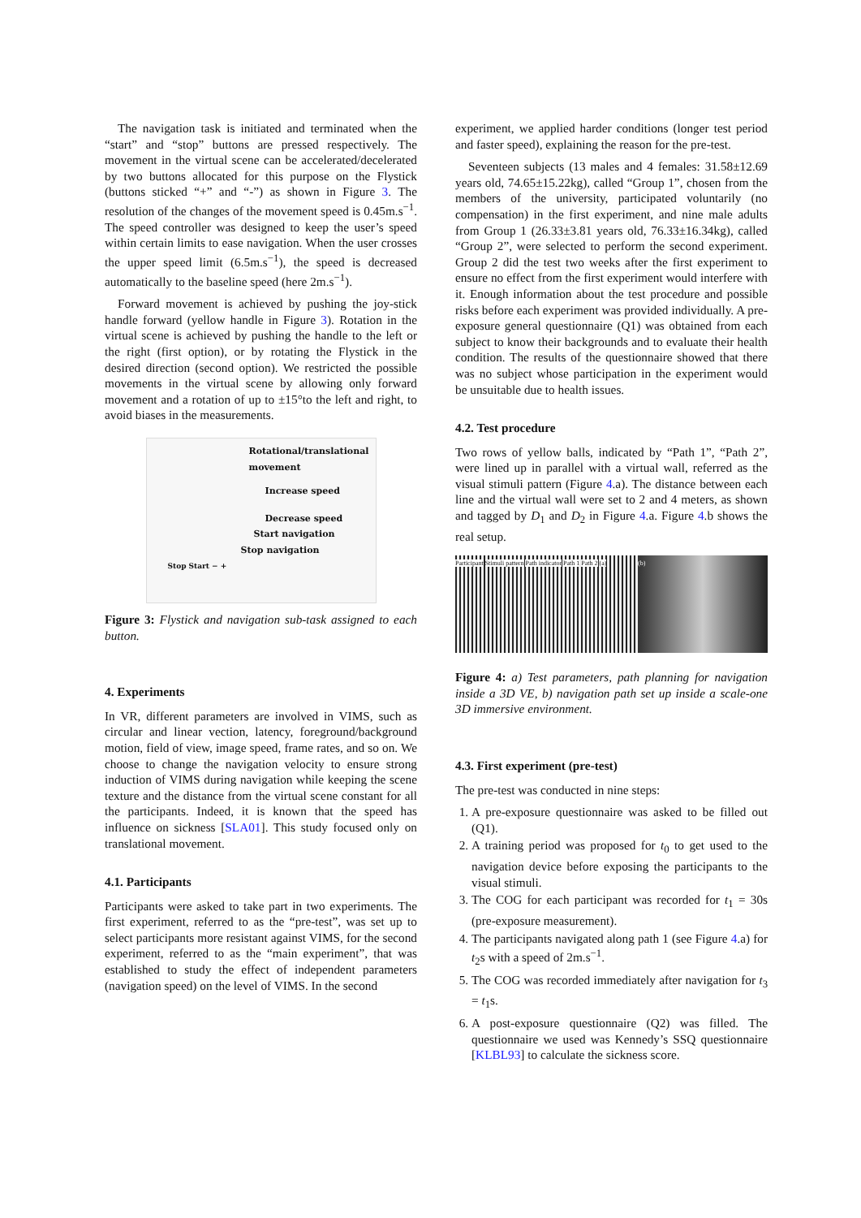The navigation task is initiated and terminated when the “start” and “stop” buttons are pressed respectively. The movement in the virtual scene can be accelerated/decelerated by two buttons allocated for this purpose on the Flystick (buttons sticked “+” and “-”) as shown in Figure 3. The resolution of the changes of the movement speed is 0.45m.s<sup>−1</sup>. The speed controller was designed to keep the user’s speed within certain limits to ease navigation. When the user crosses the upper speed limit (6.5m.s<sup>−1</sup>), the speed is decreased automatically to the baseline speed (here 2m.s<sup>−1</sup>).
Forward movement is achieved by pushing the joy-stick handle forward (yellow handle in Figure 3). Rotation in the virtual scene is achieved by pushing the handle to the left or the right (first option), or by rotating the Flystick in the desired direction (second option). We restricted the possible movements in the virtual scene by allowing only forward movement and a rotation of up to ±15°to the left and right, to avoid biases in the measurements.
Rotational/translational movement
Increase speed
Decrease speed
Start navigation
Stop navigation
Stop Start − +
Figure 3: Flystick and navigation sub-task assigned to each button.
4. Experiments
In VR, different parameters are involved in VIMS, such as circular and linear vection, latency, foreground/background motion, field of view, image speed, frame rates, and so on. We choose to change the navigation velocity to ensure strong induction of VIMS during navigation while keeping the scene texture and the distance from the virtual scene constant for all the participants. Indeed, it is known that the speed has influence on sickness [SLA01]. This study focused only on translational movement.
4.1. Participants
Participants were asked to take part in two experiments. The first experiment, referred to as the “pre-test”, was set up to select participants more resistant against VIMS, for the second experiment, referred to as the “main experiment”, that was established to study the effect of independent parameters (navigation speed) on the level of VIMS. In the second
experiment, we applied harder conditions (longer test period and faster speed), explaining the reason for the pre-test.
Seventeen subjects (13 males and 4 females: 31.58±12.69 years old, 74.65±15.22kg), called “Group 1”, chosen from the members of the university, participated voluntarily (no compensation) in the first experiment, and nine male adults from Group 1 (26.33±3.81 years old, 76.33±16.34kg), called “Group 2”, were selected to perform the second experiment. Group 2 did the test two weeks after the first experiment to ensure no effect from the first experiment would interfere with it. Enough information about the test procedure and possible risks before each experiment was provided individually. A pre-exposure general questionnaire (Q1) was obtained from each subject to know their backgrounds and to evaluate their health condition. The results of the questionnaire showed that there was no subject whose participation in the experiment would be unsuitable due to health issues.
4.2. Test procedure
Two rows of yellow balls, indicated by “Path 1”, “Path 2”, were lined up in parallel with a virtual wall, referred as the visual stimuli pattern (Figure 4.a). The distance between each line and the virtual wall were set to 2 and 4 meters, as shown and tagged by D<sub>1</sub> and D<sub>2</sub> in Figure 4.a. Figure 4.b shows the real setup.
Participant Stimuli pattern Path indicator Path 1 Path 2 (a)
(b)
Figure 4: a) Test parameters, path planning for navigation inside a 3D VE, b) navigation path set up inside a scale-one 3D immersive environment.
4.3. First experiment (pre-test)
The pre-test was conducted in nine steps:
1. A pre-exposure questionnaire was asked to be filled out (Q1).
2. A training period was proposed for t<sub>0</sub> to get used to the navigation device before exposing the participants to the visual stimuli.
3. The COG for each participant was recorded for t<sub>1</sub> = 30s (pre-exposure measurement).
4. The participants navigated along path 1 (see Figure 4.a) for t<sub>2</sub>s with a speed of 2m.s<sup>−1</sup>.
5. The COG was recorded immediately after navigation for t<sub>3</sub> = t<sub>1</sub>s.
6. A post-exposure questionnaire (Q2) was filled. The questionnaire we used was Kennedy’s SSQ questionnaire [KLBL93] to calculate the sickness score.